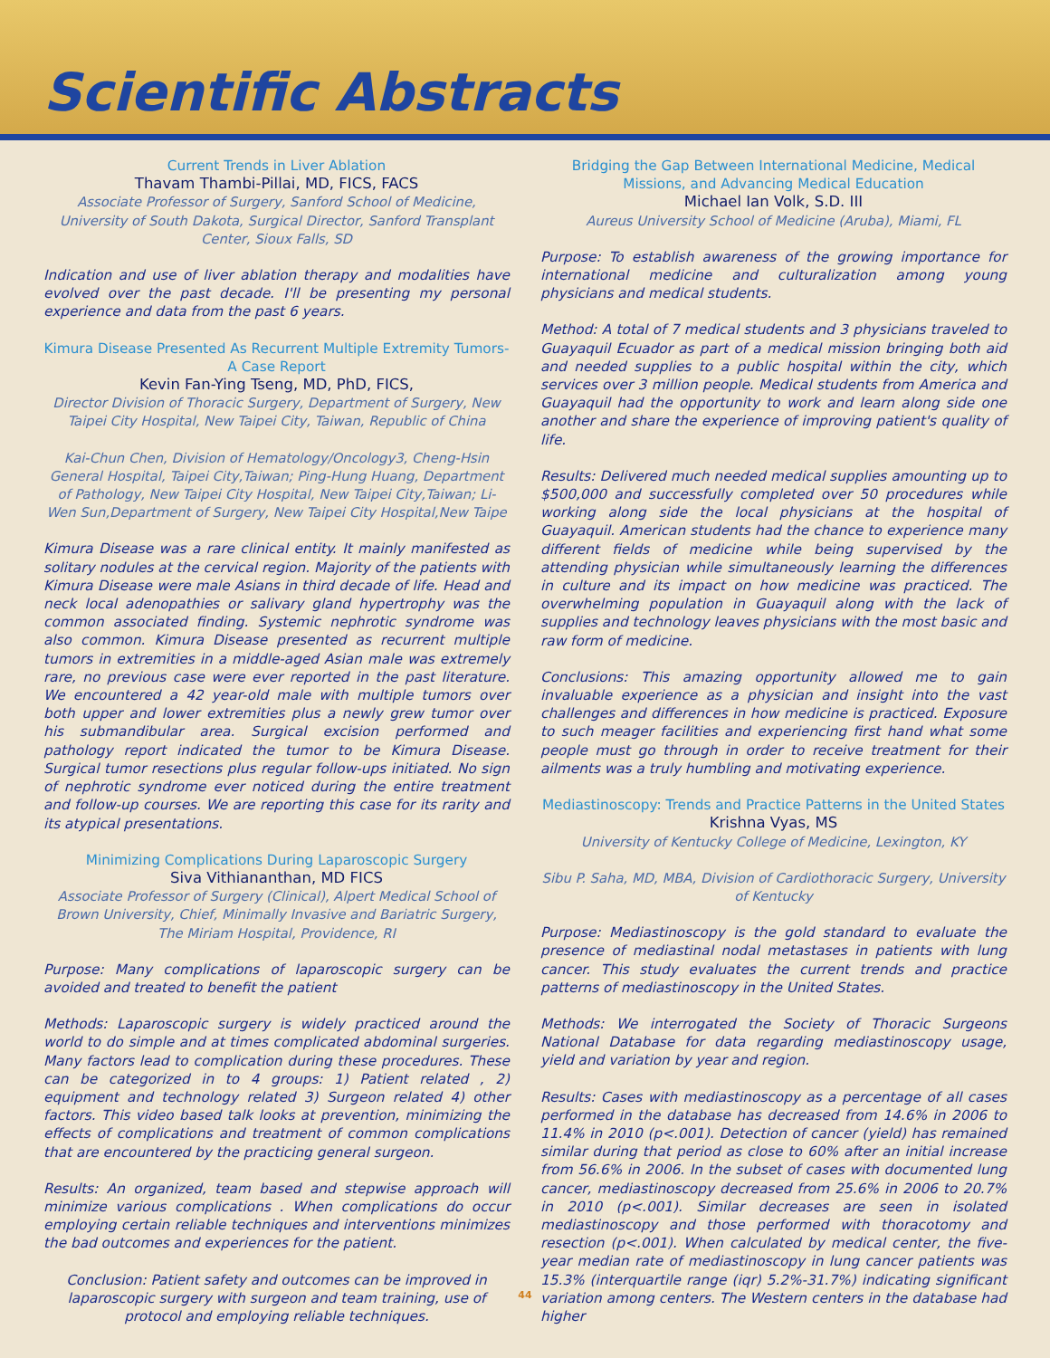Scientific Abstracts
Current Trends in Liver Ablation
Thavam Thambi-Pillai, MD, FICS, FACS
Associate Professor of Surgery, Sanford School of Medicine, University of South Dakota, Surgical Director, Sanford Transplant Center, Sioux Falls, SD
Indication and use of liver ablation therapy and modalities have evolved over the past decade. I'll be presenting my personal experience and data from the past 6 years.
Kimura Disease Presented As Recurrent Multiple Extremity Tumors- A Case Report
Kevin Fan-Ying Tseng, MD, PhD, FICS,
Director Division of Thoracic Surgery, Department of Surgery, New Taipei City Hospital, New Taipei City, Taiwan, Republic of China
Kai-Chun Chen, Division of Hematology/Oncology3, Cheng-Hsin General Hospital, Taipei City,Taiwan; Ping-Hung Huang, Department of Pathology, New Taipei City Hospital, New Taipei City,Taiwan; Li-Wen Sun,Department of Surgery, New Taipei City Hospital,New Taipe
Kimura Disease was a rare clinical entity. It mainly manifested as solitary nodules at the cervical region. Majority of the patients with Kimura Disease were male Asians in third decade of life. Head and neck local adenopathies or salivary gland hypertrophy was the common associated finding. Systemic nephrotic syndrome was also common. Kimura Disease presented as recurrent multiple tumors in extremities in a middle-aged Asian male was extremely rare, no previous case were ever reported in the past literature. We encountered a 42 year-old male with multiple tumors over both upper and lower extremities plus a newly grew tumor over his submandibular area. Surgical excision performed and pathology report indicated the tumor to be Kimura Disease. Surgical tumor resections plus regular follow-ups initiated. No sign of nephrotic syndrome ever noticed during the entire treatment and follow-up courses. We are reporting this case for its rarity and its atypical presentations.
Minimizing Complications During Laparoscopic Surgery
Siva Vithiananthan, MD FICS
Associate Professor of Surgery (Clinical), Alpert Medical School of Brown University, Chief, Minimally Invasive and Bariatric Surgery, The Miriam Hospital, Providence, RI
Purpose: Many complications of laparoscopic surgery can be avoided and treated to benefit the patient
Methods: Laparoscopic surgery is widely practiced around the world to do simple and at times complicated abdominal surgeries. Many factors lead to complication during these procedures. These can be categorized in to 4 groups: 1) Patient related , 2) equipment and technology related 3) Surgeon related 4) other factors. This video based talk looks at prevention, minimizing the effects of complications and treatment of common complications that are encountered by the practicing general surgeon.
Results: An organized, team based and stepwise approach will minimize various complications . When complications do occur employing certain reliable techniques and interventions minimizes the bad outcomes and experiences for the patient.
Conclusion: Patient safety and outcomes can be improved in laparoscopic surgery with surgeon and team training, use of protocol and employing reliable techniques.
Bridging the Gap Between International Medicine, Medical Missions, and Advancing Medical Education
Michael Ian Volk, S.D. III
Aureus University School of Medicine (Aruba), Miami, FL
Purpose: To establish awareness of the growing importance for international medicine and culturalization among young physicians and medical students.
Method: A total of 7 medical students and 3 physicians traveled to Guayaquil Ecuador as part of a medical mission bringing both aid and needed supplies to a public hospital within the city, which services over 3 million people. Medical students from America and Guayaquil had the opportunity to work and learn along side one another and share the experience of improving patient's quality of life.
Results: Delivered much needed medical supplies amounting up to $500,000 and successfully completed over 50 procedures while working along side the local physicians at the hospital of Guayaquil. American students had the chance to experience many different fields of medicine while being supervised by the attending physician while simultaneously learning the differences in culture and its impact on how medicine was practiced. The overwhelming population in Guayaquil along with the lack of supplies and technology leaves physicians with the most basic and raw form of medicine.
Conclusions: This amazing opportunity allowed me to gain invaluable experience as a physician and insight into the vast challenges and differences in how medicine is practiced. Exposure to such meager facilities and experiencing first hand what some people must go through in order to receive treatment for their ailments was a truly humbling and motivating experience.
Mediastinoscopy: Trends and Practice Patterns in the United States
Krishna Vyas, MS
University of Kentucky College of Medicine, Lexington, KY
Sibu P. Saha, MD, MBA, Division of Cardiothoracic Surgery, University of Kentucky
Purpose: Mediastinoscopy is the gold standard to evaluate the presence of mediastinal nodal metastases in patients with lung cancer. This study evaluates the current trends and practice patterns of mediastinoscopy in the United States.
Methods: We interrogated the Society of Thoracic Surgeons National Database for data regarding mediastinoscopy usage, yield and variation by year and region.
Results: Cases with mediastinoscopy as a percentage of all cases performed in the database has decreased from 14.6% in 2006 to 11.4% in 2010 (p<.001). Detection of cancer (yield) has remained similar during that period as close to 60% after an initial increase from 56.6% in 2006. In the subset of cases with documented lung cancer, mediastinoscopy decreased from 25.6% in 2006 to 20.7% in 2010 (p<.001). Similar decreases are seen in isolated mediastinoscopy and those performed with thoracotomy and resection (p<.001). When calculated by medical center, the five-year median rate of mediastinoscopy in lung cancer patients was 15.3% (interquartile range (iqr) 5.2%-31.7%) indicating significant variation among centers. The Western centers in the database had higher
44